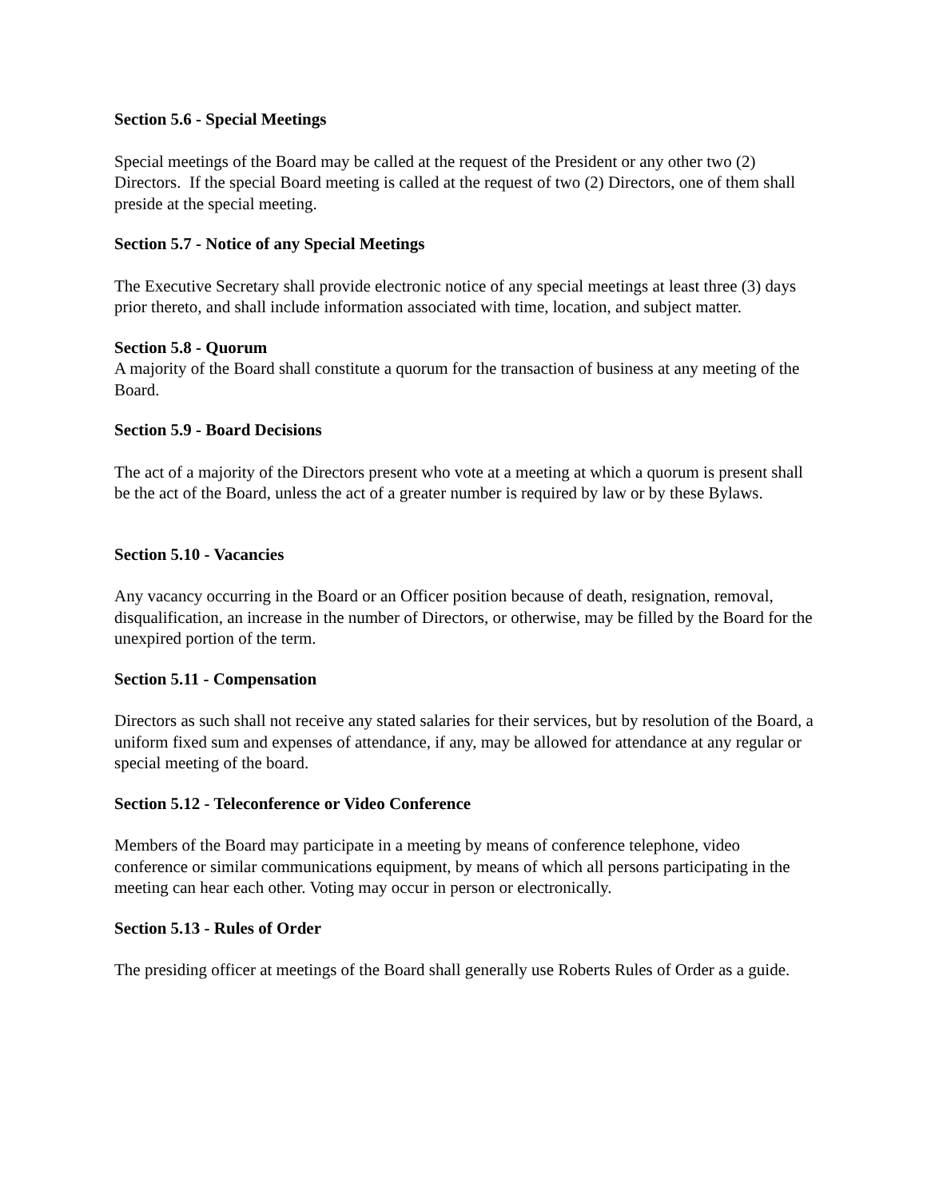Section 5.6 - Special Meetings
Special meetings of the Board may be called at the request of the President or any other two (2) Directors. If the special Board meeting is called at the request of two (2) Directors, one of them shall preside at the special meeting.
Section 5.7 - Notice of any Special Meetings
The Executive Secretary shall provide electronic notice of any special meetings at least three (3) days prior thereto, and shall include information associated with time, location, and subject matter.
Section 5.8 - Quorum
A majority of the Board shall constitute a quorum for the transaction of business at any meeting of the Board.
Section 5.9 - Board Decisions
The act of a majority of the Directors present who vote at a meeting at which a quorum is present shall be the act of the Board, unless the act of a greater number is required by law or by these Bylaws.
Section 5.10 - Vacancies
Any vacancy occurring in the Board or an Officer position because of death, resignation, removal, disqualification, an increase in the number of Directors, or otherwise, may be filled by the Board for the unexpired portion of the term.
Section 5.11 - Compensation
Directors as such shall not receive any stated salaries for their services, but by resolution of the Board, a uniform fixed sum and expenses of attendance, if any, may be allowed for attendance at any regular or special meeting of the board.
Section 5.12 - Teleconference or Video Conference
Members of the Board may participate in a meeting by means of conference telephone, video conference or similar communications equipment, by means of which all persons participating in the meeting can hear each other. Voting may occur in person or electronically.
Section 5.13 - Rules of Order
The presiding officer at meetings of the Board shall generally use Roberts Rules of Order as a guide.